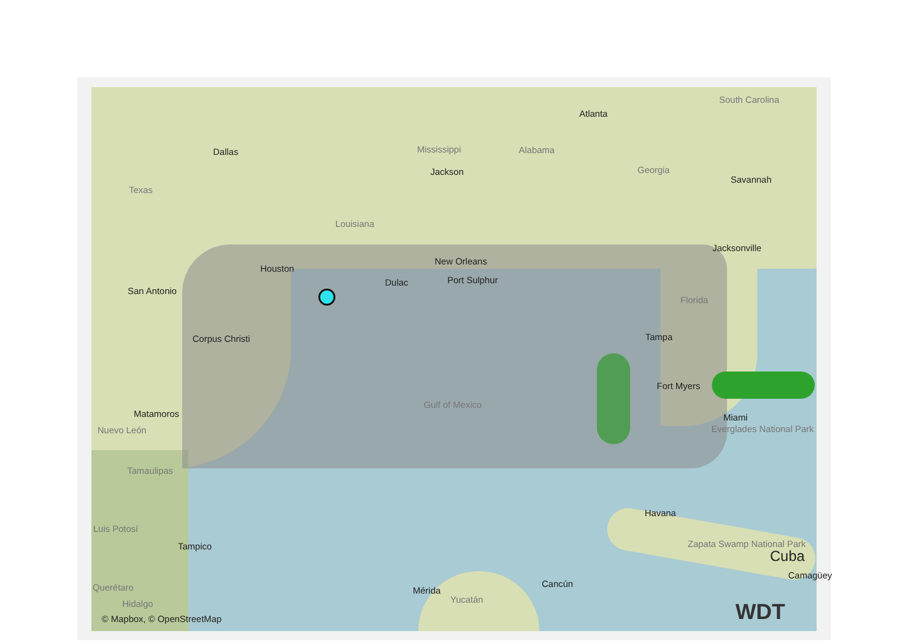South Carolina
Atlanta
Dallas Mississippi Alabama
Jackson Georgia
Savannah
Texas
Louisiana
Jacksonville
New Orleans
Houston
Dulac Port Sulphur
San Antonio
Florida
Tampa Corpus Christi
Fort Myers
Gulf of Mexico
Matamoros Miami
Everglades National Park Nuevo León
Tamaulipas
Havana
Luis Potosí
Tampico Zapata Swamp National Park
Cuba
Camagüey
Cancún
Mérida
Yucatán
Querétaro
Hidalgo
© Mapbox, © OpenStreetMap WDT